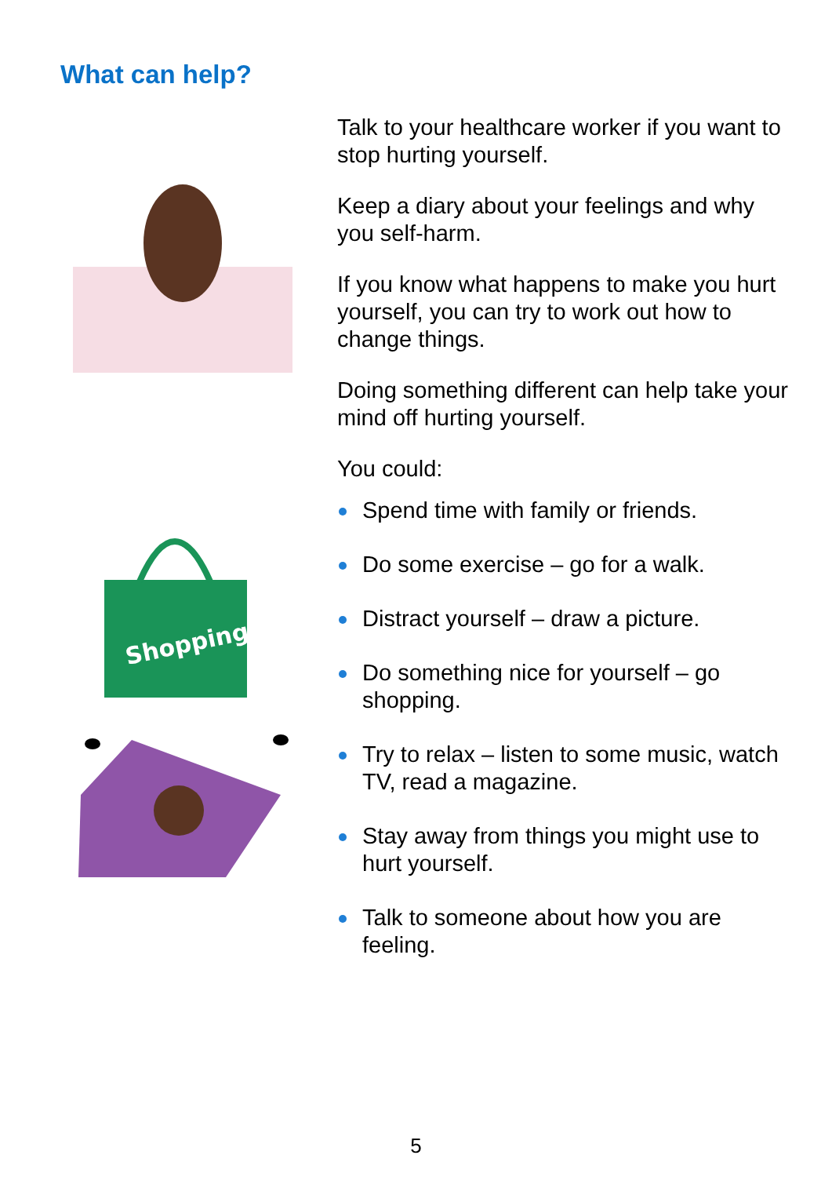What can help?
Shopping
Talk to your healthcare worker if you want to stop hurting yourself.
Keep a diary about your feelings and why you self-harm.
If you know what happens to make you hurt yourself, you can try to work out how to change things.
Doing something different can help take your mind off hurting yourself.
You could:
Spend time with family or friends.
Do some exercise – go for a walk.
Distract yourself – draw a picture.
Do something nice for yourself – go shopping.
Try to relax – listen to some music, watch TV, read a magazine.
Stay away from things you might use to hurt yourself.
Talk to someone about how you are feeling.
5